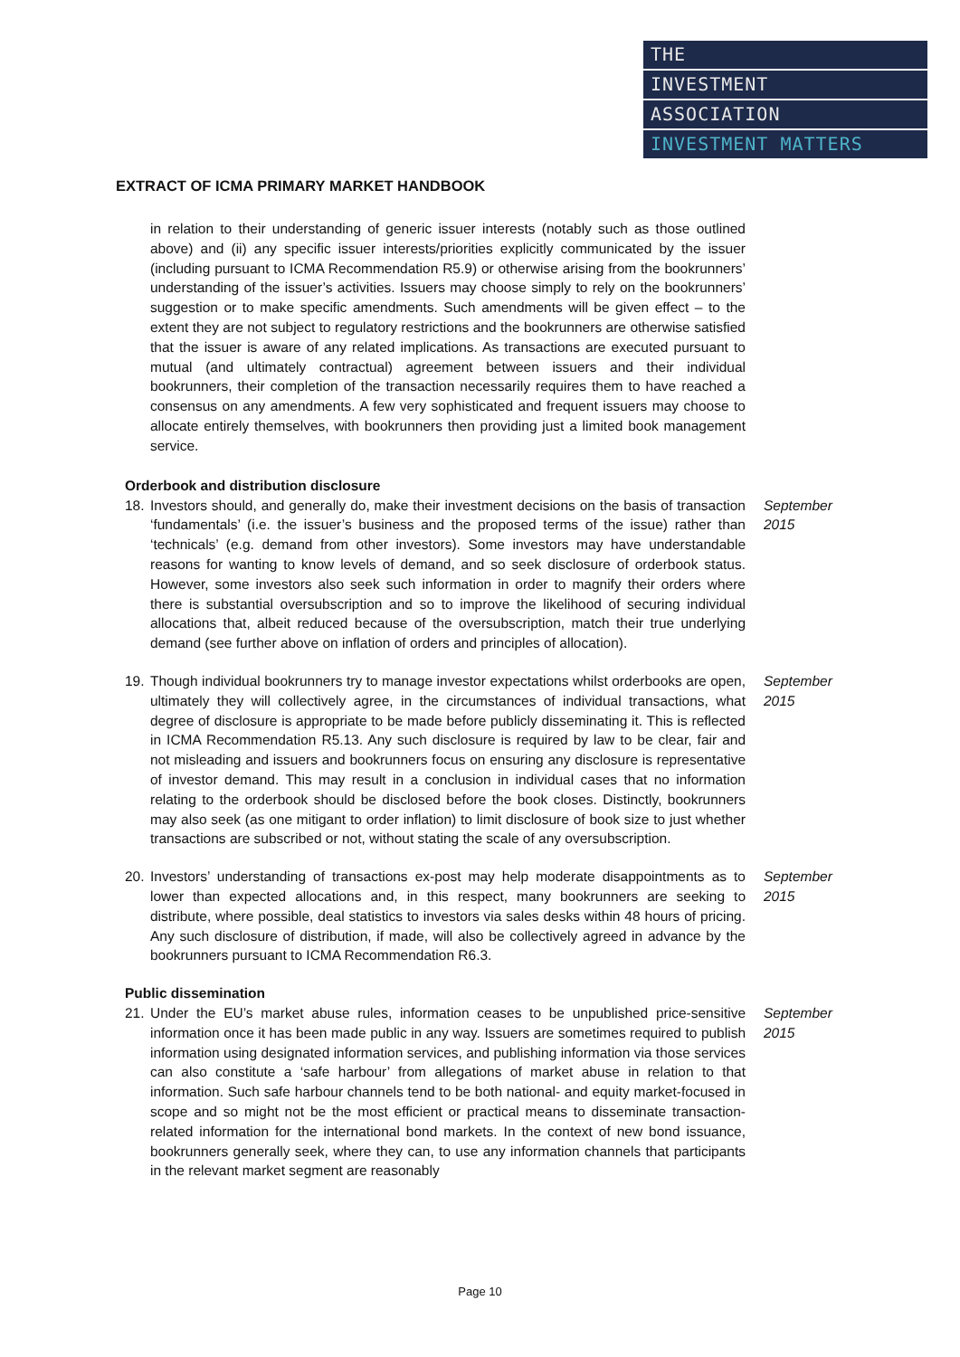THE
INVESTMENT
ASSOCIATION
INVESTMENT MATTERS
EXTRACT OF ICMA PRIMARY MARKET HANDBOOK
in relation to their understanding of generic issuer interests (notably such as those outlined above) and (ii) any specific issuer interests/priorities explicitly communicated by the issuer (including pursuant to ICMA Recommendation R5.9) or otherwise arising from the bookrunners’ understanding of the issuer’s activities. Issuers may choose simply to rely on the bookrunners’ suggestion or to make specific amendments. Such amendments will be given effect – to the extent they are not subject to regulatory restrictions and the bookrunners are otherwise satisfied that the issuer is aware of any related implications. As transactions are executed pursuant to mutual (and ultimately contractual) agreement between issuers and their individual bookrunners, their completion of the transaction necessarily requires them to have reached a consensus on any amendments. A few very sophisticated and frequent issuers may choose to allocate entirely themselves, with bookrunners then providing just a limited book management service.
Orderbook and distribution disclosure
18. Investors should, and generally do, make their investment decisions on the basis of transaction ‘fundamentals’ (i.e. the issuer’s business and the proposed terms of the issue) rather than ‘technicals’ (e.g. demand from other investors). Some investors may have understandable reasons for wanting to know levels of demand, and so seek disclosure of orderbook status. However, some investors also seek such information in order to magnify their orders where there is substantial oversubscription and so to improve the likelihood of securing individual allocations that, albeit reduced because of the oversubscription, match their true underlying demand (see further above on inflation of orders and principles of allocation).
September 2015
19. Though individual bookrunners try to manage investor expectations whilst orderbooks are open, ultimately they will collectively agree, in the circumstances of individual transactions, what degree of disclosure is appropriate to be made before publicly disseminating it. This is reflected in ICMA Recommendation R5.13. Any such disclosure is required by law to be clear, fair and not misleading and issuers and bookrunners focus on ensuring any disclosure is representative of investor demand. This may result in a conclusion in individual cases that no information relating to the orderbook should be disclosed before the book closes. Distinctly, bookrunners may also seek (as one mitigant to order inflation) to limit disclosure of book size to just whether transactions are subscribed or not, without stating the scale of any oversubscription.
September 2015
20. Investors’ understanding of transactions ex-post may help moderate disappointments as to lower than expected allocations and, in this respect, many bookrunners are seeking to distribute, where possible, deal statistics to investors via sales desks within 48 hours of pricing. Any such disclosure of distribution, if made, will also be collectively agreed in advance by the bookrunners pursuant to ICMA Recommendation R6.3.
September 2015
Public dissemination
21. Under the EU’s market abuse rules, information ceases to be unpublished price-sensitive information once it has been made public in any way. Issuers are sometimes required to publish information using designated information services, and publishing information via those services can also constitute a ‘safe harbour’ from allegations of market abuse in relation to that information. Such safe harbour channels tend to be both national- and equity market-focused in scope and so might not be the most efficient or practical means to disseminate transaction-related information for the international bond markets. In the context of new bond issuance, bookrunners generally seek, where they can, to use any information channels that participants in the relevant market segment are reasonably
September 2015
Page 10